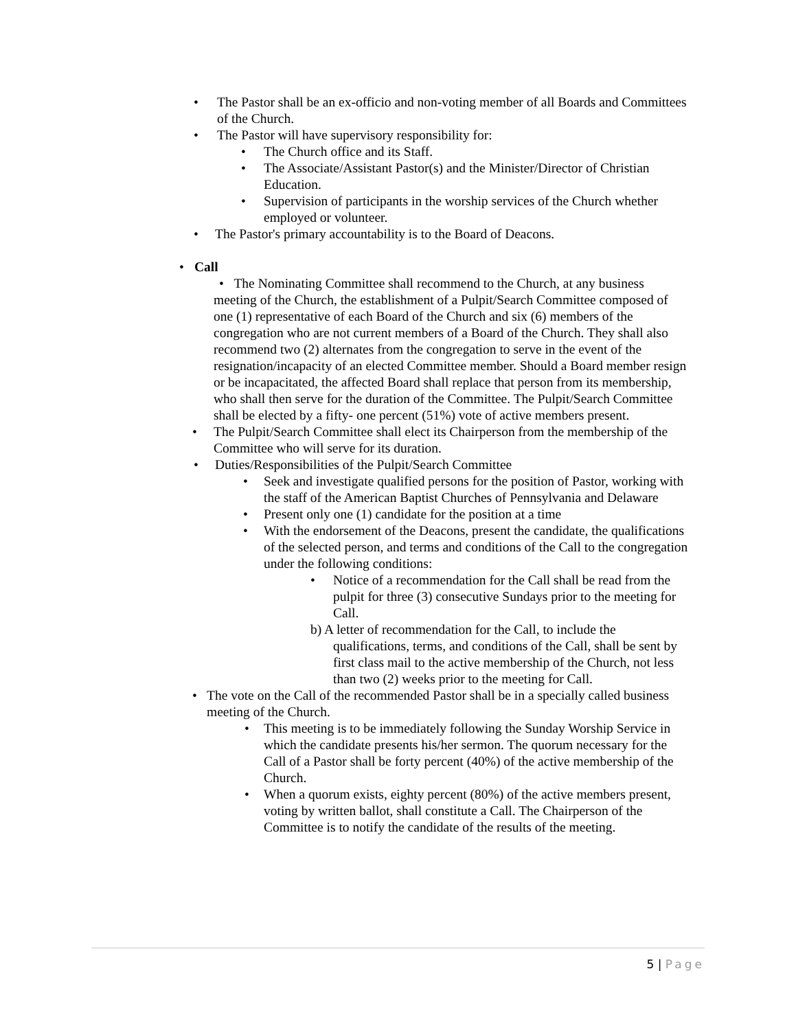• The Pastor shall be an ex-officio and non-voting member of all Boards and Committees of the Church.
• The Pastor will have supervisory responsibility for:
• The Church office and its Staff.
• The Associate/Assistant Pastor(s) and the Minister/Director of Christian Education.
• Supervision of participants in the worship services of the Church whether employed or volunteer.
• The Pastor's primary accountability is to the Board of Deacons.
• Call
• The Nominating Committee shall recommend to the Church, at any business meeting of the Church, the establishment of a Pulpit/Search Committee composed of one (1) representative of each Board of the Church and six (6) members of the congregation who are not current members of a Board of the Church. They shall also recommend two (2) alternates from the congregation to serve in the event of the resignation/incapacity of an elected Committee member. Should a Board member resign or be incapacitated, the affected Board shall replace that person from its membership, who shall then serve for the duration of the Committee. The Pulpit/Search Committee shall be elected by a fifty- one percent (51%) vote of active members present.
• The Pulpit/Search Committee shall elect its Chairperson from the membership of the Committee who will serve for its duration.
• Duties/Responsibilities of the Pulpit/Search Committee
• Seek and investigate qualified persons for the position of Pastor, working with the staff of the American Baptist Churches of Pennsylvania and Delaware
• Present only one (1) candidate for the position at a time
• With the endorsement of the Deacons, present the candidate, the qualifications of the selected person, and terms and conditions of the Call to the congregation under the following conditions:
• Notice of a recommendation for the Call shall be read from the pulpit for three (3) consecutive Sundays prior to the meeting for Call.
b) A letter of recommendation for the Call, to include the qualifications, terms, and conditions of the Call, shall be sent by first class mail to the active membership of the Church, not less than two (2) weeks prior to the meeting for Call.
• The vote on the Call of the recommended Pastor shall be in a specially called business meeting of the Church.
• This meeting is to be immediately following the Sunday Worship Service in which the candidate presents his/her sermon. The quorum necessary for the Call of a Pastor shall be forty percent (40%) of the active membership of the Church.
• When a quorum exists, eighty percent (80%) of the active members present, voting by written ballot, shall constitute a Call. The Chairperson of the Committee is to notify the candidate of the results of the meeting.
5 | Page